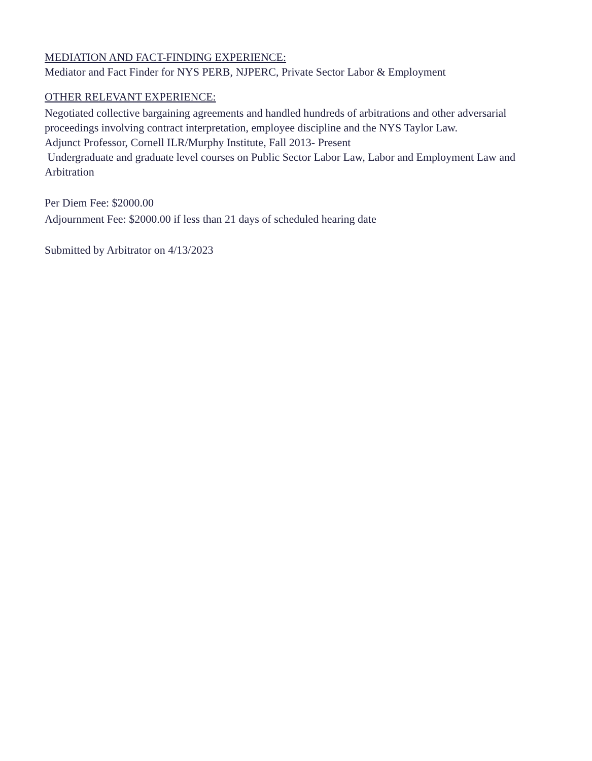MEDIATION AND FACT-FINDING EXPERIENCE:
Mediator and Fact Finder for NYS PERB, NJPERC, Private Sector Labor & Employment
OTHER RELEVANT EXPERIENCE:
Negotiated collective bargaining agreements and handled hundreds of arbitrations and other adversarial proceedings involving contract interpretation, employee discipline and the NYS Taylor Law.
Adjunct Professor, Cornell ILR/Murphy Institute, Fall 2013- Present
Undergraduate and graduate level courses on Public Sector Labor Law, Labor and Employment Law and Arbitration
Per Diem Fee: $2000.00
Adjournment Fee: $2000.00 if less than 21 days of scheduled hearing date
Submitted by Arbitrator on 4/13/2023